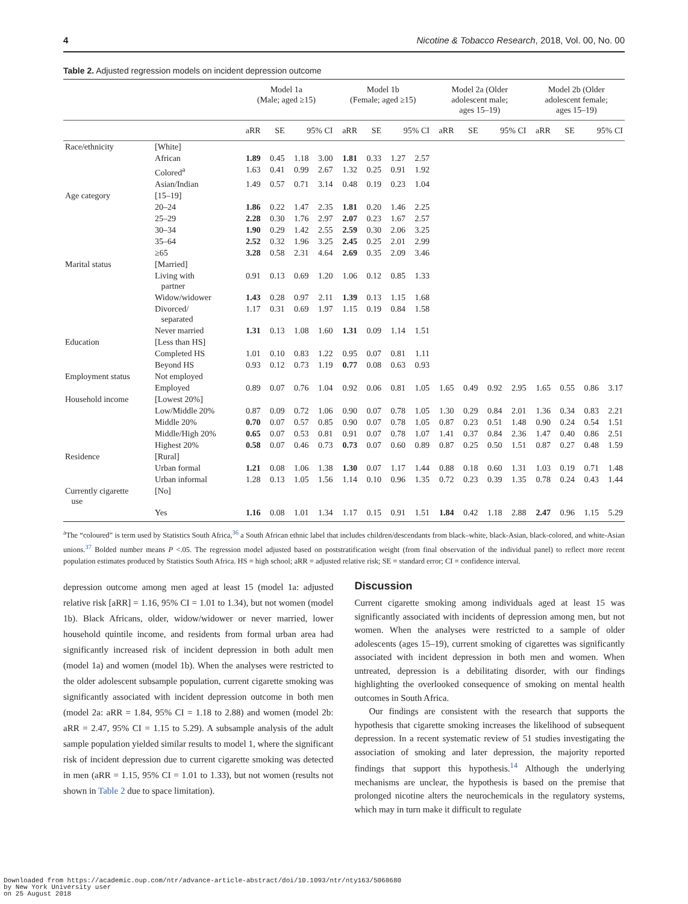4 Nicotine & Tobacco Research, 2018, Vol. 00, No. 00
Table 2. Adjusted regression models on incident depression outcome
| | | Model 1a (Male; aged ≥15) | | | | Model 1b (Female; aged ≥15) | | | | Model 2a (Older adolescent male; ages 15–19) | | | | Model 2b (Older adolescent female; ages 15–19) | | | |
| --- | --- | --- | --- | --- | --- | --- | --- | --- | --- | --- | --- | --- | --- | --- | --- | --- | --- |
| | | aRR | SE | 95% CI | | aRR | SE | 95% CI | | aRR | SE | 95% CI | | aRR | SE | 95% CI | |
| Race/ethnicity | [White] | | | | | | | | | | | | | | | | |
| | African | 1.89 | 0.45 | 1.18 | 3.00 | 1.81 | 0.33 | 1.27 | 2.57 | | | | | | | | |
| | Colored<sup>a</sup> | 1.63 | 0.41 | 0.99 | 2.67 | 1.32 | 0.25 | 0.91 | 1.92 | | | | | | | | |
| | Asian/Indian | 1.49 | 0.57 | 0.71 | 3.14 | 0.48 | 0.19 | 0.23 | 1.04 | | | | | | | | |
| Age category | [15–19] | | | | | | | | | | | | | | | | |
| | 20–24 | 1.86 | 0.22 | 1.47 | 2.35 | 1.81 | 0.20 | 1.46 | 2.25 | | | | | | | | |
| | 25–29 | 2.28 | 0.30 | 1.76 | 2.97 | 2.07 | 0.23 | 1.67 | 2.57 | | | | | | | | |
| | 30–34 | 1.90 | 0.29 | 1.42 | 2.55 | 2.59 | 0.30 | 2.06 | 3.25 | | | | | | | | |
| | 35–64 | 2.52 | 0.32 | 1.96 | 3.25 | 2.45 | 0.25 | 2.01 | 2.99 | | | | | | | | |
| | ≥65 | 3.28 | 0.58 | 2.31 | 4.64 | 2.69 | 0.35 | 2.09 | 3.46 | | | | | | | | |
| Marital status | [Married] | | | | | | | | | | | | | | | | |
| | Living with partner | 0.91 | 0.13 | 0.69 | 1.20 | 1.06 | 0.12 | 0.85 | 1.33 | | | | | | | | |
| | Widow/widower | 1.43 | 0.28 | 0.97 | 2.11 | 1.39 | 0.13 | 1.15 | 1.68 | | | | | | | | |
| | Divorced/ separated | 1.17 | 0.31 | 0.69 | 1.97 | 1.15 | 0.19 | 0.84 | 1.58 | | | | | | | | |
| | Never married | 1.31 | 0.13 | 1.08 | 1.60 | 1.31 | 0.09 | 1.14 | 1.51 | | | | | | | | |
| Education | [Less than HS] | | | | | | | | | | | | | | | | |
| | Completed HS | 1.01 | 0.10 | 0.83 | 1.22 | 0.95 | 0.07 | 0.81 | 1.11 | | | | | | | | |
| | Beyond HS | 0.93 | 0.12 | 0.73 | 1.19 | 0.77 | 0.08 | 0.63 | 0.93 | | | | | | | | |
| Employment status | Not employed | | | | | | | | | | | | | | | | |
| | Employed | 0.89 | 0.07 | 0.76 | 1.04 | 0.92 | 0.06 | 0.81 | 1.05 | 1.65 | 0.49 | 0.92 | 2.95 | 1.65 | 0.55 | 0.86 | 3.17 |
| Household income | [Lowest 20%] | | | | | | | | | | | | | | | | |
| | Low/Middle 20% | 0.87 | 0.09 | 0.72 | 1.06 | 0.90 | 0.07 | 0.78 | 1.05 | 1.30 | 0.29 | 0.84 | 2.01 | 1.36 | 0.34 | 0.83 | 2.21 |
| | Middle 20% | 0.70 | 0.07 | 0.57 | 0.85 | 0.90 | 0.07 | 0.78 | 1.05 | 0.87 | 0.23 | 0.51 | 1.48 | 0.90 | 0.24 | 0.54 | 1.51 |
| | Middle/High 20% | 0.65 | 0.07 | 0.53 | 0.81 | 0.91 | 0.07 | 0.78 | 1.07 | 1.41 | 0.37 | 0.84 | 2.36 | 1.47 | 0.40 | 0.86 | 2.51 |
| | Highest 20% | 0.58 | 0.07 | 0.46 | 0.73 | 0.73 | 0.07 | 0.60 | 0.89 | 0.87 | 0.25 | 0.50 | 1.51 | 0.87 | 0.27 | 0.48 | 1.59 |
| Residence | [Rural] | | | | | | | | | | | | | | | | |
| | Urban formal | 1.21 | 0.08 | 1.06 | 1.38 | 1.30 | 0.07 | 1.17 | 1.44 | 0.88 | 0.18 | 0.60 | 1.31 | 1.03 | 0.19 | 0.71 | 1.48 |
| | Urban informal | 1.28 | 0.13 | 1.05 | 1.56 | 1.14 | 0.10 | 0.96 | 1.35 | 0.72 | 0.23 | 0.39 | 1.35 | 0.78 | 0.24 | 0.43 | 1.44 |
| Currently cigarette use | [No] | | | | | | | | | | | | | | | | |
| | Yes | 1.16 | 0.08 | 1.01 | 1.34 | 1.17 | 0.15 | 0.91 | 1.51 | 1.84 | 0.42 | 1.18 | 2.88 | 2.47 | 0.96 | 1.15 | 5.29 |
<sup>a</sup> The “coloured” is term used by Statistics South Africa,<sup>36</sup> a South African ethnic label that includes children/descendants from black–white, black-Asian, black-colored, and white-Asian unions.<sup>37</sup> Bolded number means P <.05. The regression model adjusted based on poststratification weight (from final observation of the individual panel) to reflect more recent population estimates produced by Statistics South Africa. HS = high school; aRR = adjusted relative risk; SE = standard error; CI = confidence interval.
depression outcome among men aged at least 15 (model 1a: adjusted relative risk [aRR] = 1.16, 95% CI = 1.01 to 1.34), but not women (model 1b). Black Africans, older, widow/widower or never married, lower household quintile income, and residents from formal urban area had significantly increased risk of incident depression in both adult men (model 1a) and women (model 1b). When the analyses were restricted to the older adolescent subsample population, current cigarette smoking was significantly associated with incident depression outcome in both men (model 2a: aRR = 1.84, 95% CI = 1.18 to 2.88) and women (model 2b: aRR = 2.47, 95% CI = 1.15 to 5.29). A subsample analysis of the adult sample population yielded similar results to model 1, where the significant risk of incident depression due to current cigarette smoking was detected in men (aRR = 1.15, 95% CI = 1.01 to 1.33), but not women (results not shown in Table 2 due to space limitation).
Discussion
Current cigarette smoking among individuals aged at least 15 was significantly associated with incidents of depression among men, but not women. When the analyses were restricted to a sample of older adolescents (ages 15–19), current smoking of cigarettes was significantly associated with incident depression in both men and women. When untreated, depression is a debilitating disorder, with our findings highlighting the overlooked consequence of smoking on mental health outcomes in South Africa.
Our findings are consistent with the research that supports the hypothesis that cigarette smoking increases the likelihood of subsequent depression. In a recent systematic review of 51 studies investigating the association of smoking and later depression, the majority reported findings that support this hypothesis.<sup>14</sup> Although the underlying mechanisms are unclear, the hypothesis is based on the premise that prolonged nicotine alters the neurochemicals in the regulatory systems, which may in turn make it difficult to regulate
Downloaded from https://academic.oup.com/ntr/advance-article-abstract/doi/10.1093/ntr/nty163/5068680
by New York University user
on 25 August 2018